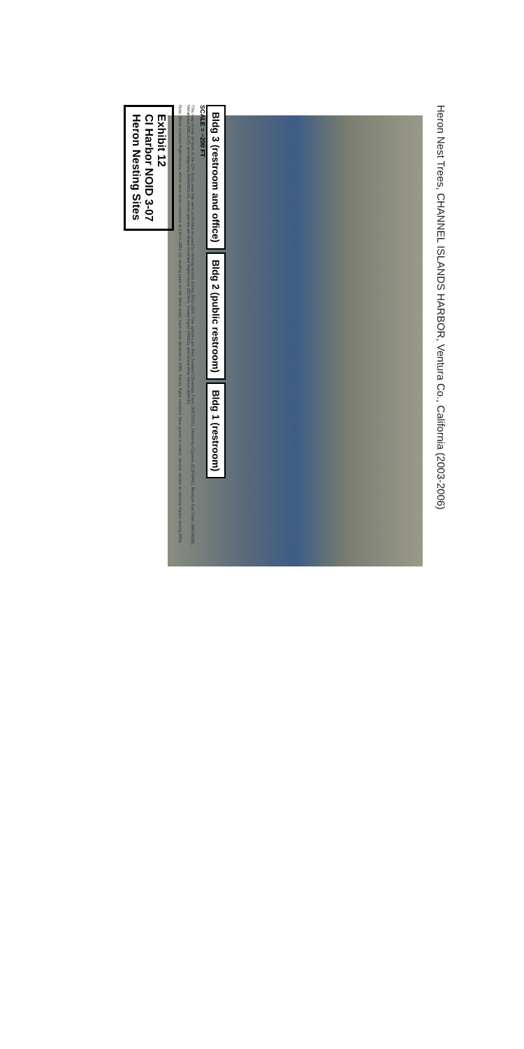Heron Nest Trees, CHANNEL ISLANDS HARBOR, Ventura Co., California (2003-2006)
Bldg 3 (restroom and office)
Bldg 2 (public restroom)
Bldg 1 (restroom)
SCALE = ~200 FT
This map shows all trees in the CIH study area that were confirmed as used by nesting herons during 2003-2006. Tree species are New Zealand Christmas Trees (METEXC), Monterey Cypress (CUPMAC), Mexican Fan Palm (WASROB), Melaleuca (MELALE), and Magnolia (MAGNOLIA). Heron species are Black-crowned Night-Heron (BCNH), Snowy Egret (SNEG), and Great Blue Heron (GBHE).
Note: Black-crowned Night-Herons, which were most numerous at CIH in 2003 (31 nesting pairs on the West Side), have since declined in 2006. Snowy Egret numbers have grown to match. Herons nested at Ventura Harbor during 2006.
Exhibit 12
CI Harbor NOID 3-07
Heron Nesting Sites